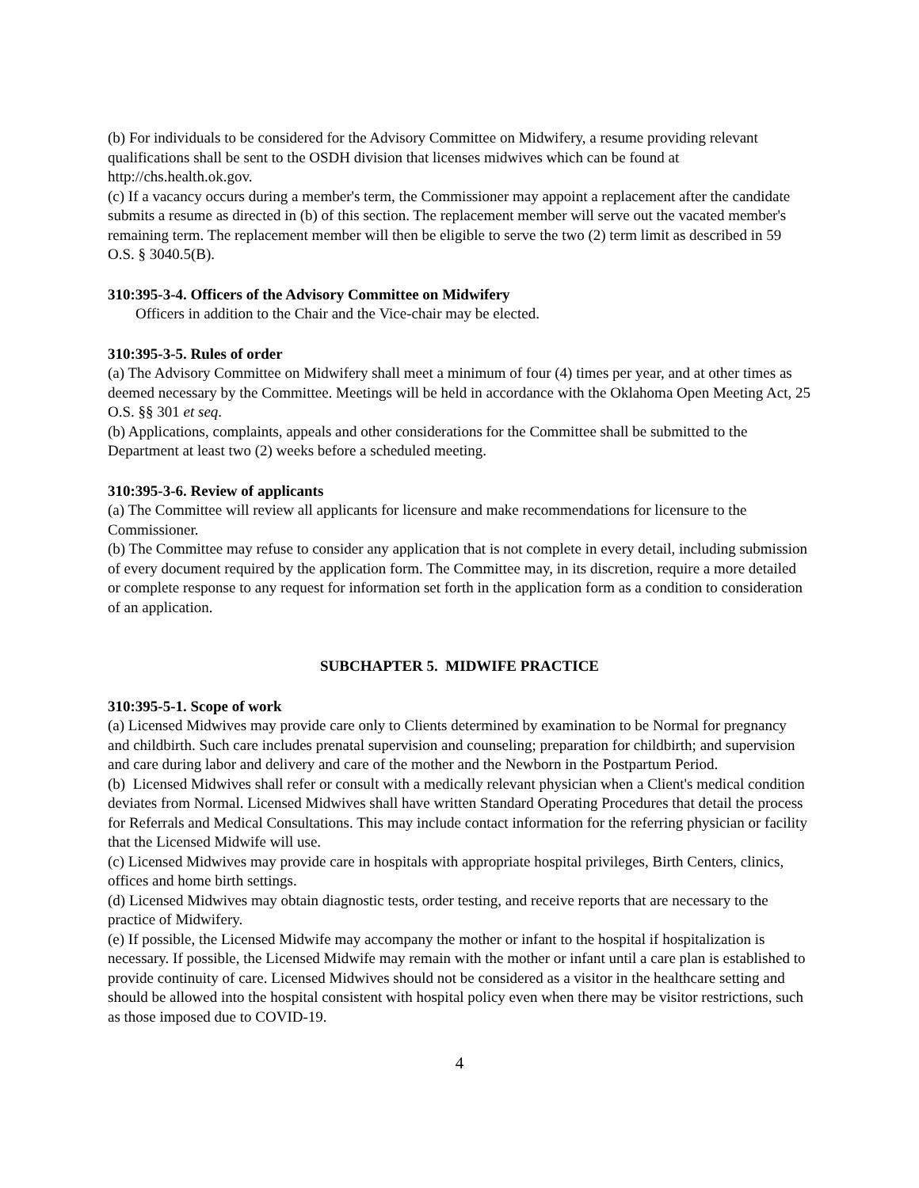(b) For individuals to be considered for the Advisory Committee on Midwifery, a resume providing relevant qualifications shall be sent to the OSDH division that licenses midwives which can be found at http://chs.health.ok.gov.
(c) If a vacancy occurs during a member's term, the Commissioner may appoint a replacement after the candidate submits a resume as directed in (b) of this section. The replacement member will serve out the vacated member's remaining term. The replacement member will then be eligible to serve the two (2) term limit as described in 59 O.S. § 3040.5(B).
310:395-3-4. Officers of the Advisory Committee on Midwifery
Officers in addition to the Chair and the Vice-chair may be elected.
310:395-3-5. Rules of order
(a) The Advisory Committee on Midwifery shall meet a minimum of four (4) times per year, and at other times as deemed necessary by the Committee. Meetings will be held in accordance with the Oklahoma Open Meeting Act, 25 O.S. §§ 301 et seq.
(b) Applications, complaints, appeals and other considerations for the Committee shall be submitted to the Department at least two (2) weeks before a scheduled meeting.
310:395-3-6. Review of applicants
(a) The Committee will review all applicants for licensure and make recommendations for licensure to the Commissioner.
(b) The Committee may refuse to consider any application that is not complete in every detail, including submission of every document required by the application form. The Committee may, in its discretion, require a more detailed or complete response to any request for information set forth in the application form as a condition to consideration of an application.
SUBCHAPTER 5. MIDWIFE PRACTICE
310:395-5-1. Scope of work
(a) Licensed Midwives may provide care only to Clients determined by examination to be Normal for pregnancy and childbirth. Such care includes prenatal supervision and counseling; preparation for childbirth; and supervision and care during labor and delivery and care of the mother and the Newborn in the Postpartum Period.
(b) Licensed Midwives shall refer or consult with a medically relevant physician when a Client's medical condition deviates from Normal. Licensed Midwives shall have written Standard Operating Procedures that detail the process for Referrals and Medical Consultations. This may include contact information for the referring physician or facility that the Licensed Midwife will use.
(c) Licensed Midwives may provide care in hospitals with appropriate hospital privileges, Birth Centers, clinics, offices and home birth settings.
(d) Licensed Midwives may obtain diagnostic tests, order testing, and receive reports that are necessary to the practice of Midwifery.
(e) If possible, the Licensed Midwife may accompany the mother or infant to the hospital if hospitalization is necessary. If possible, the Licensed Midwife may remain with the mother or infant until a care plan is established to provide continuity of care. Licensed Midwives should not be considered as a visitor in the healthcare setting and should be allowed into the hospital consistent with hospital policy even when there may be visitor restrictions, such as those imposed due to COVID-19.
4